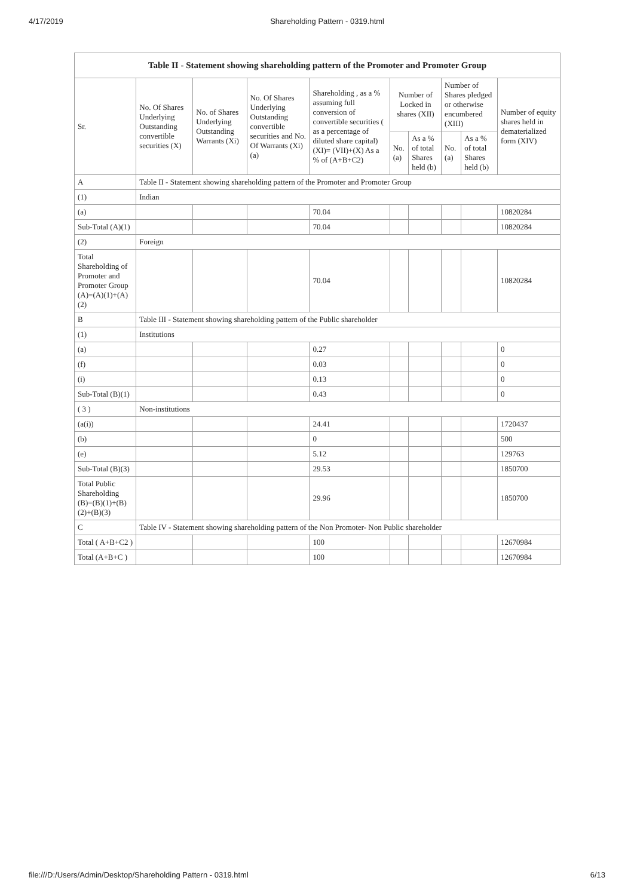4/17/2019 Shareholding Pattern - 0319.html
| Table II - Statement showing shareholding pattern of the Promoter and Promoter Group | | | | | | | | | |
| --- | --- | --- | --- | --- | --- | --- | --- | --- | --- |
| Sr. | No. Of Shares Underlying Outstanding convertible securities (X) | No. of Shares Underlying Outstanding Warrants (Xi) | No. Of Shares Underlying Outstanding convertible securities and No. Of Warrants (Xi) (a) | Shareholding , as a % assuming full conversion of convertible securities ( as a percentage of diluted share capital) (XI)= (VII)+(X) As a % of (A+B+C2) | Number of Locked in shares (XII) | | Number of Shares pledged or otherwise encumbered (XIII) | | Number of equity shares held in dematerialized form (XIV) |
| | | | | | No. (a) | As a % of total Shares held (b) | No. (a) | As a % of total Shares held (b) | |
| A | Table II - Statement showing shareholding pattern of the Promoter and Promoter Group | | | | | | | | |
| (1) | Indian | | | | | | | | |
| (a) | | | | 70.04 | | | | | 10820284 |
| Sub-Total (A)(1) | | | | 70.04 | | | | | 10820284 |
| (2) | Foreign | | | | | | | | |
| Total Shareholding of Promoter and Promoter Group (A)=(A)(1)+(A)(2) | | | | 70.04 | | | | | 10820284 |
| B | Table III - Statement showing shareholding pattern of the Public shareholder | | | | | | | | |
| (1) | Institutions | | | | | | | | |
| (a) | | | | 0.27 | | | | | 0 |
| (f) | | | | 0.03 | | | | | 0 |
| (i) | | | | 0.13 | | | | | 0 |
| Sub-Total (B)(1) | | | | 0.43 | | | | | 0 |
| ( 3 ) | Non-institutions | | | | | | | | |
| (a(i)) | | | | 24.41 | | | | | 1720437 |
| (b) | | | | 0 | | | | | 500 |
| (e) | | | | 5.12 | | | | | 129763 |
| Sub-Total (B)(3) | | | | 29.53 | | | | | 1850700 |
| Total Public Shareholding (B)=(B)(1)+(B)(2)+(B)(3) | | | | 29.96 | | | | | 1850700 |
| C | Table IV - Statement showing shareholding pattern of the Non Promoter- Non Public shareholder | | | | | | | | |
| Total ( A+B+C2 ) | | | | 100 | | | | | 12670984 |
| Total (A+B+C ) | | | | 100 | | | | | 12670984 |
file:///D:/Users/Admin/Desktop/Shareholding Pattern - 0319.html 6/13